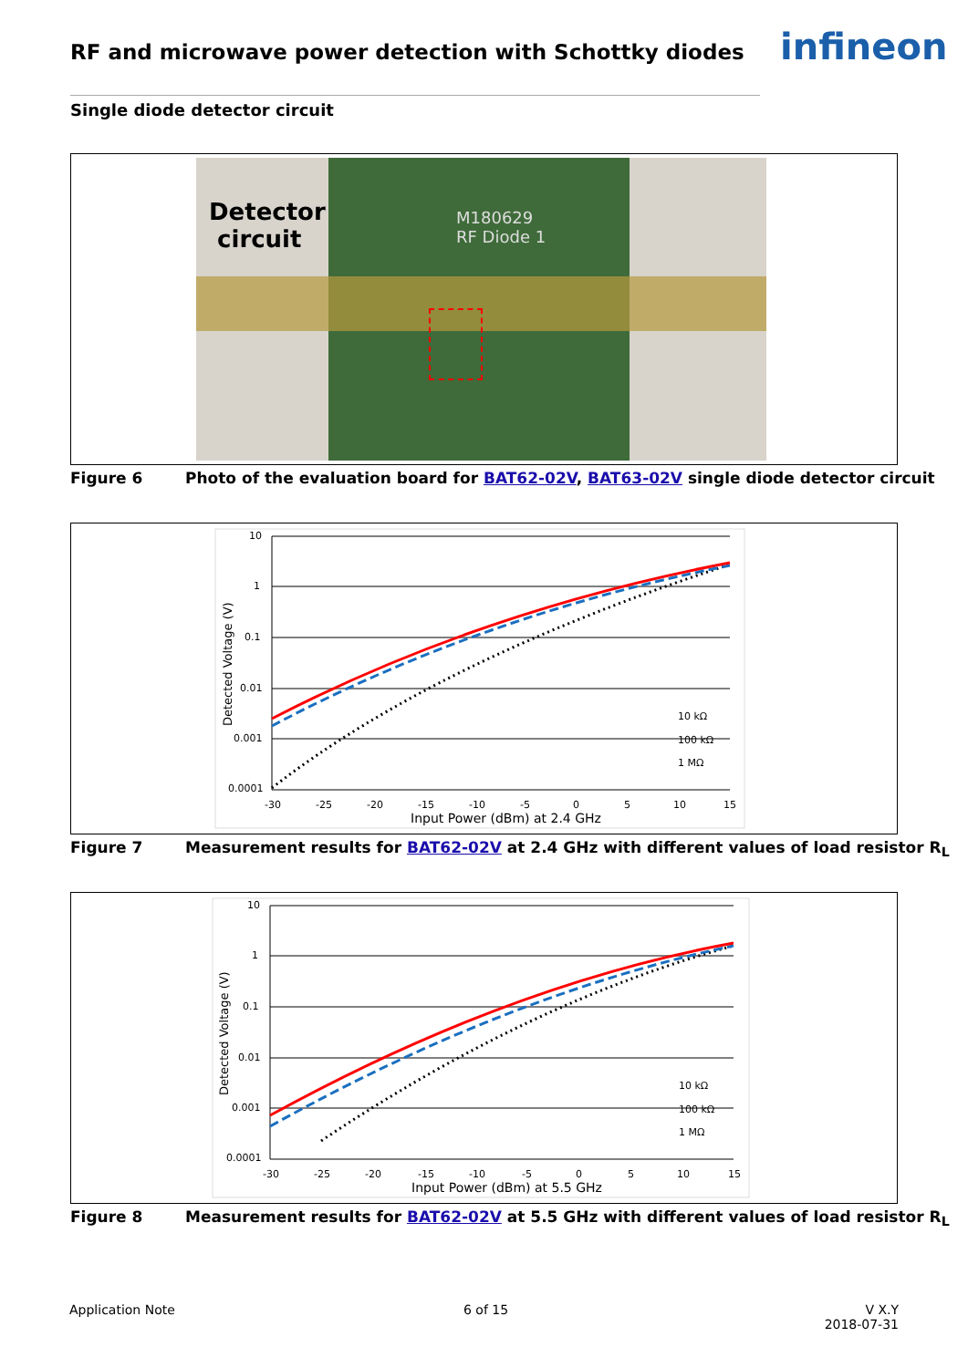RF and microwave power detection with Schottky diodes
infineon
Single diode detector circuit
Detector
circuit
M180629
RF Diode 1
Figure 6 Photo of the evaluation board for BAT62-02V, BAT63-02V single diode detector circuit
10
1
0.1
0.01
0.001
0.0001
-30
-25
-20
-15
-10
-5
0
5
10
15
10 kΩ
100 kΩ
1 MΩ
Input Power (dBm) at 2.4 GHz
Detected Voltage (V)
Figure 7 Measurement results for BAT62-02V at 2.4 GHz with different values of load resistor R<sub>L</sub>
10
1
0.1
0.01
0.001
0.0001
-30
-25
-20
-15
-10
-5
0
5
10
15
10 kΩ
100 kΩ
1 MΩ
Input Power (dBm) at 5.5 GHz
Detected Voltage (V)
Figure 8 Measurement results for BAT62-02V at 5.5 GHz with different values of load resistor R<sub>L</sub>
Application Note 6 of 15
V X.Y
2018-07-31